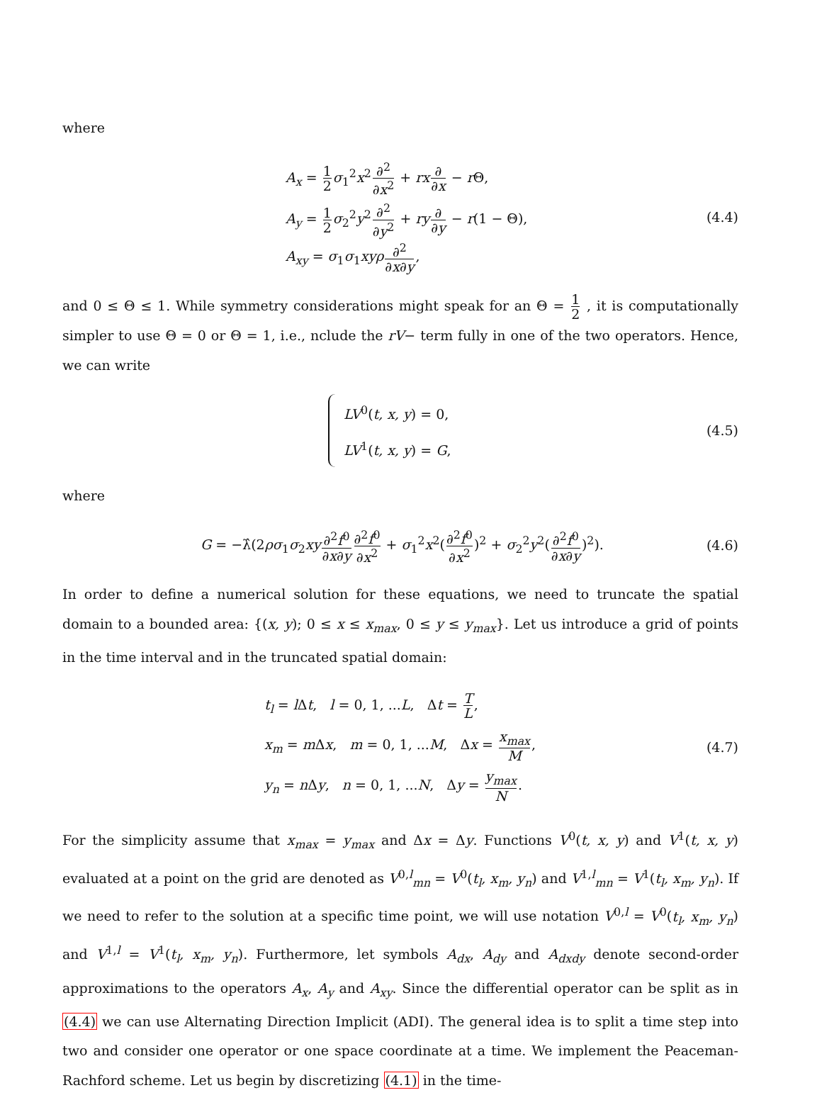where
A<sub>x</sub> = 1 2 σ<sub>1</sub><sup>2</sup>x<sup>2</sup>∂<sup>2</sup> ∂x<sup>2</sup> + rx∂ ∂x − r Θ,
A<sub>y</sub> = 1 2 σ<sub>2</sub><sup>2</sup>y<sup>2</sup>∂<sup>2</sup> ∂y<sup>2</sup> + ry∂ ∂y − r(1 − Θ),
A<sub>xy</sub> = σ<sub>1</sub>σ<sub>1</sub>xyρ∂<sup>2</sup> ∂x∂y,
(4.4)
and 0 ≤ Θ ≤ 1. While symmetry considerations might speak for an Θ = 1 2 , it is computationally simpler to use Θ = 0 or Θ = 1, i.e., nclude the rV− term fully in one of the two operators. Hence, we can write
LV<sup>0</sup>(t, x, y) = 0,
LV<sup>1</sup>(t, x, y) = G,
(4.5)
where
G = −λ̂(2ρσ<sub>1</sub>σ<sub>2</sub>xy∂<sup>2</sup>f<sup>0</sup> ∂x∂y∂<sup>2</sup>f<sup>0</sup> ∂x<sup>2</sup> + σ<sub>1</sub><sup>2</sup>x<sup>2</sup>(∂<sup>2</sup>f<sup>0</sup> ∂x<sup>2</sup>)<sup>2</sup> + σ<sub>2</sub><sup>2</sup>y<sup>2</sup>(∂<sup>2</sup>f<sup>0</sup> ∂x∂y)<sup>2</sup>).
(4.6)
In order to define a numerical solution for these equations, we need to truncate the spatial domain to a bounded area: {(x, y); 0 ≤ x ≤ x<sub>max</sub>, 0 ≤ y ≤ y<sub>max</sub>}. Let us introduce a grid of points in the time interval and in the truncated spatial domain:
t<sub>l</sub> = l Δt, l = 0, 1, ...L, Δt = T L,
x<sub>m</sub> = m Δx, m = 0, 1, ...M, Δx = x<sub>max</sub> M,
y<sub>n</sub> = n Δy, n = 0, 1, ...N, Δy = y<sub>max</sub> N.
(4.7)
For the simplicity assume that x<sub>max</sub> = y<sub>max</sub> and Δx = Δy. Functions V<sup>0</sup>(t, x, y) and V<sup>1</sup>(t, x, y) evaluated at a point on the grid are denoted as V<sup>0,l</sup><sub>mn</sub> = V<sup>0</sup>(t<sub>l</sub>, x<sub>m</sub>, y<sub>n</sub>) and V<sup>1,l</sup><sub>mn</sub> = V<sup>1</sup>(t<sub>l</sub>, x<sub>m</sub>, y<sub>n</sub>). If we need to refer to the solution at a specific time point, we will use notation V<sup>0,l</sup> = V<sup>0</sup>(t<sub>l</sub>, x<sub>m</sub>, y<sub>n</sub>) and V<sup>1,l</sup> = V<sup>1</sup>(t<sub>l</sub>, x<sub>m</sub>, y<sub>n</sub>). Furthermore, let symbols A<sub>dx</sub>, A<sub>dy</sub> and A<sub>dxdy</sub> denote second-order approximations to the operators A<sub>x</sub>, A<sub>y</sub> and A<sub>xy</sub>. Since the differential operator can be split as in (4.4) we can use Alternating Direction Implicit (ADI). The general idea is to split a time step into two and consider one operator or one space coordinate at a time. We implement the Peaceman-Rachford scheme. Let us begin by discretizing (4.1) in the time-